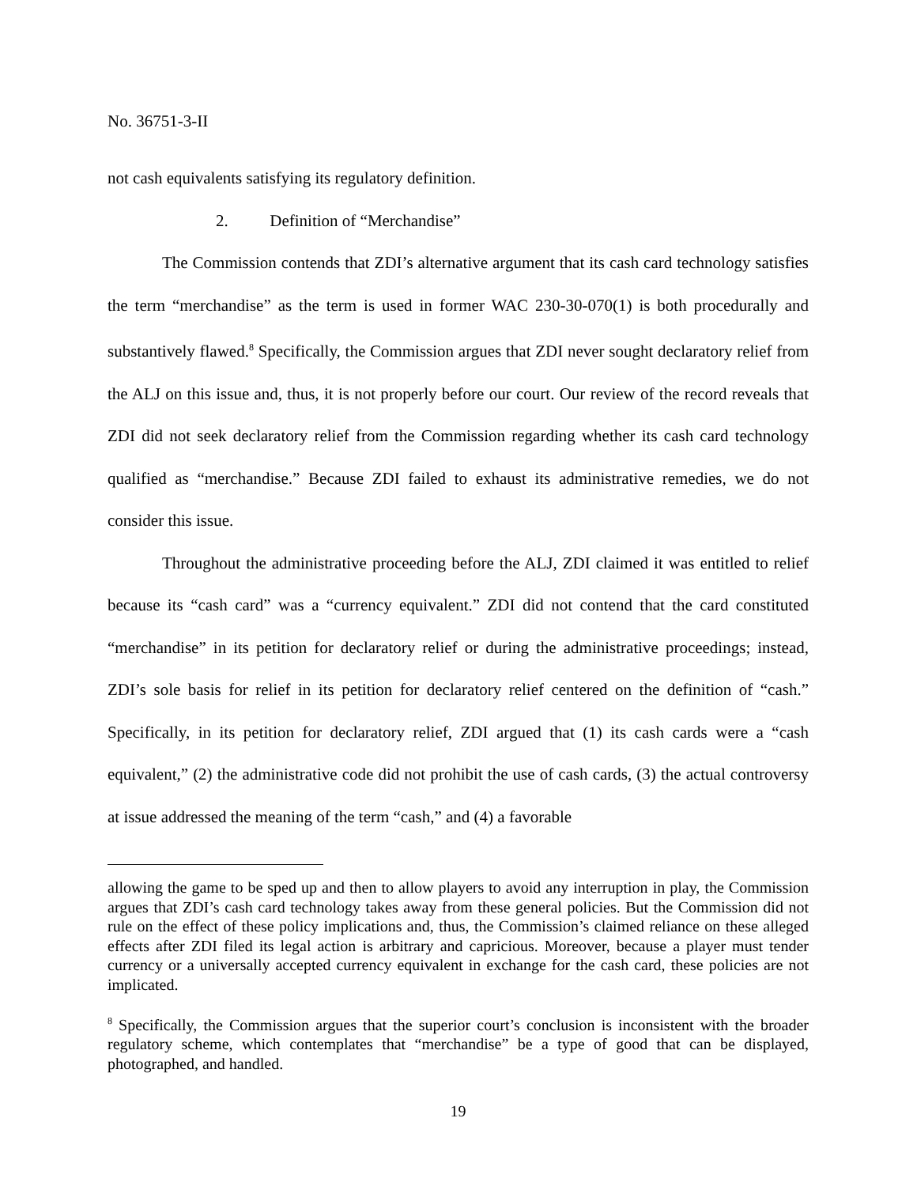No. 36751-3-II
not cash equivalents satisfying its regulatory definition.
2. Definition of “Merchandise”
The Commission contends that ZDI’s alternative argument that its cash card technology satisfies the term “merchandise” as the term is used in former WAC 230-30-070(1) is both procedurally and substantively flawed.<sup>8</sup> Specifically, the Commission argues that ZDI never sought declaratory relief from the ALJ on this issue and, thus, it is not properly before our court. Our review of the record reveals that ZDI did not seek declaratory relief from the Commission regarding whether its cash card technology qualified as “merchandise.” Because ZDI failed to exhaust its administrative remedies, we do not consider this issue.
Throughout the administrative proceeding before the ALJ, ZDI claimed it was entitled to relief because its “cash card” was a “currency equivalent.” ZDI did not contend that the card constituted “merchandise” in its petition for declaratory relief or during the administrative proceedings; instead, ZDI’s sole basis for relief in its petition for declaratory relief centered on the definition of “cash.” Specifically, in its petition for declaratory relief, ZDI argued that (1) its cash cards were a “cash equivalent,” (2) the administrative code did not prohibit the use of cash cards, (3) the actual controversy at issue addressed the meaning of the term “cash,” and (4) a favorable
allowing the game to be sped up and then to allow players to avoid any interruption in play, the Commission argues that ZDI’s cash card technology takes away from these general policies. But the Commission did not rule on the effect of these policy implications and, thus, the Commission’s claimed reliance on these alleged effects after ZDI filed its legal action is arbitrary and capricious. Moreover, because a player must tender currency or a universally accepted currency equivalent in exchange for the cash card, these policies are not implicated.
<sup>8</sup> Specifically, the Commission argues that the superior court’s conclusion is inconsistent with the broader regulatory scheme, which contemplates that “merchandise” be a type of good that can be displayed, photographed, and handled.
19